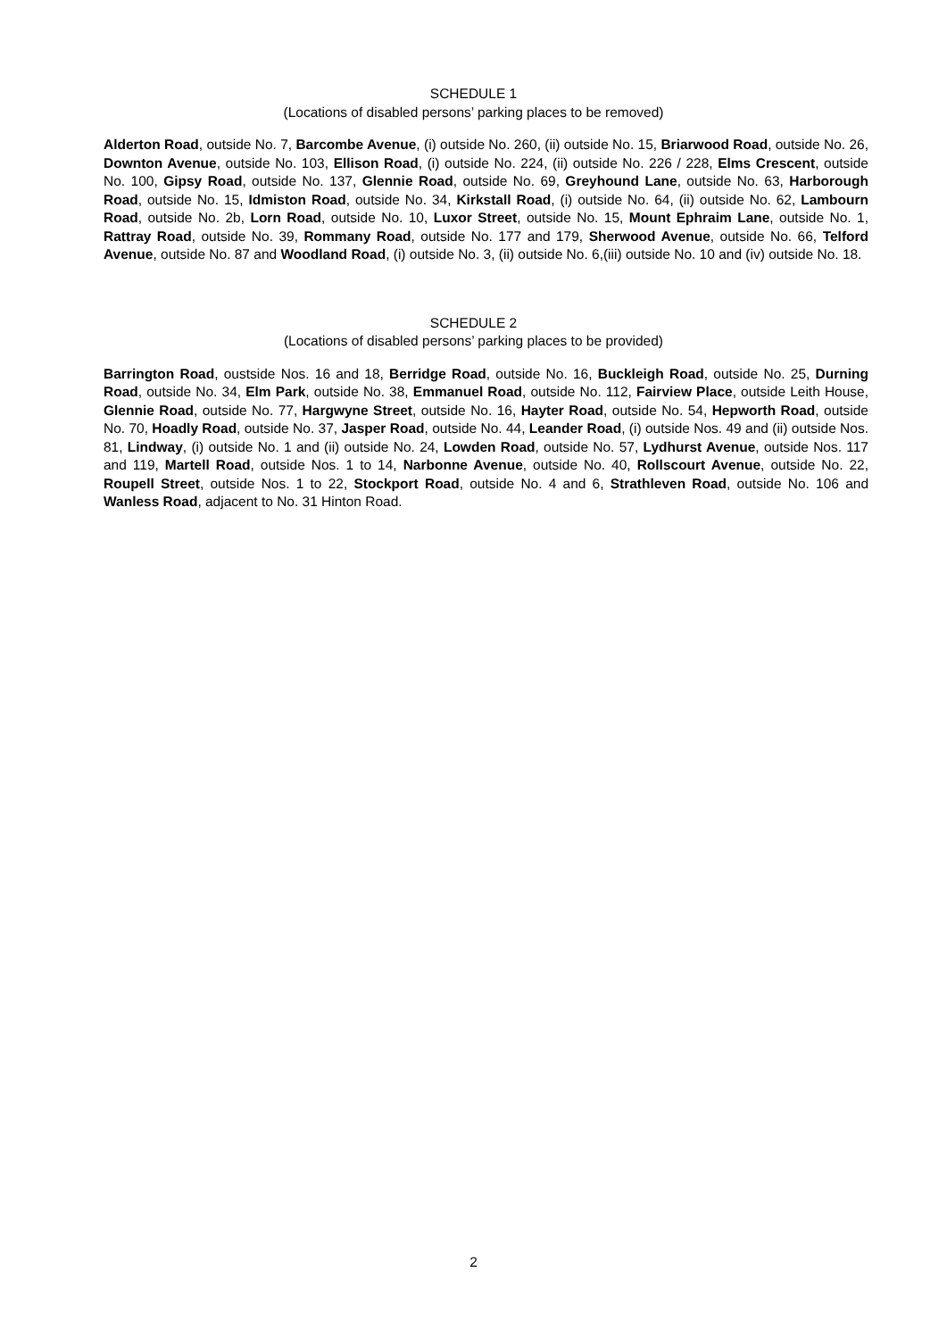SCHEDULE 1
(Locations of disabled persons’ parking places to be removed)
Alderton Road, outside No. 7, Barcombe Avenue, (i) outside No. 260, (ii) outside No. 15, Briarwood Road, outside No. 26, Downton Avenue, outside No. 103, Ellison Road, (i) outside No. 224, (ii) outside No. 226 / 228, Elms Crescent, outside No. 100, Gipsy Road, outside No. 137, Glennie Road, outside No. 69, Greyhound Lane, outside No. 63, Harborough Road, outside No. 15, Idmiston Road, outside No. 34, Kirkstall Road, (i) outside No. 64, (ii) outside No. 62, Lambourn Road, outside No. 2b, Lorn Road, outside No. 10, Luxor Street, outside No. 15, Mount Ephraim Lane, outside No. 1, Rattray Road, outside No. 39, Rommany Road, outside No. 177 and 179, Sherwood Avenue, outside No. 66, Telford Avenue, outside No. 87 and Woodland Road, (i) outside No. 3, (ii) outside No. 6,(iii) outside No. 10 and (iv) outside No. 18.
SCHEDULE 2
(Locations of disabled persons’ parking places to be provided)
Barrington Road, oustside Nos. 16 and 18, Berridge Road, outside No. 16, Buckleigh Road, outside No. 25, Durning Road, outside No. 34, Elm Park, outside No. 38, Emmanuel Road, outside No. 112, Fairview Place, outside Leith House, Glennie Road, outside No. 77, Hargwyne Street, outside No. 16, Hayter Road, outside No. 54, Hepworth Road, outside No. 70, Hoadly Road, outside No. 37, Jasper Road, outside No. 44, Leander Road, (i) outside Nos. 49 and (ii) outside Nos. 81, Lindway, (i) outside No. 1 and (ii) outside No. 24, Lowden Road, outside No. 57, Lydhurst Avenue, outside Nos. 117 and 119, Martell Road, outside Nos. 1 to 14, Narbonne Avenue, outside No. 40, Rollscourt Avenue, outside No. 22, Roupell Street, outside Nos. 1 to 22, Stockport Road, outside No. 4 and 6, Strathleven Road, outside No. 106 and Wanless Road, adjacent to No. 31 Hinton Road.
2